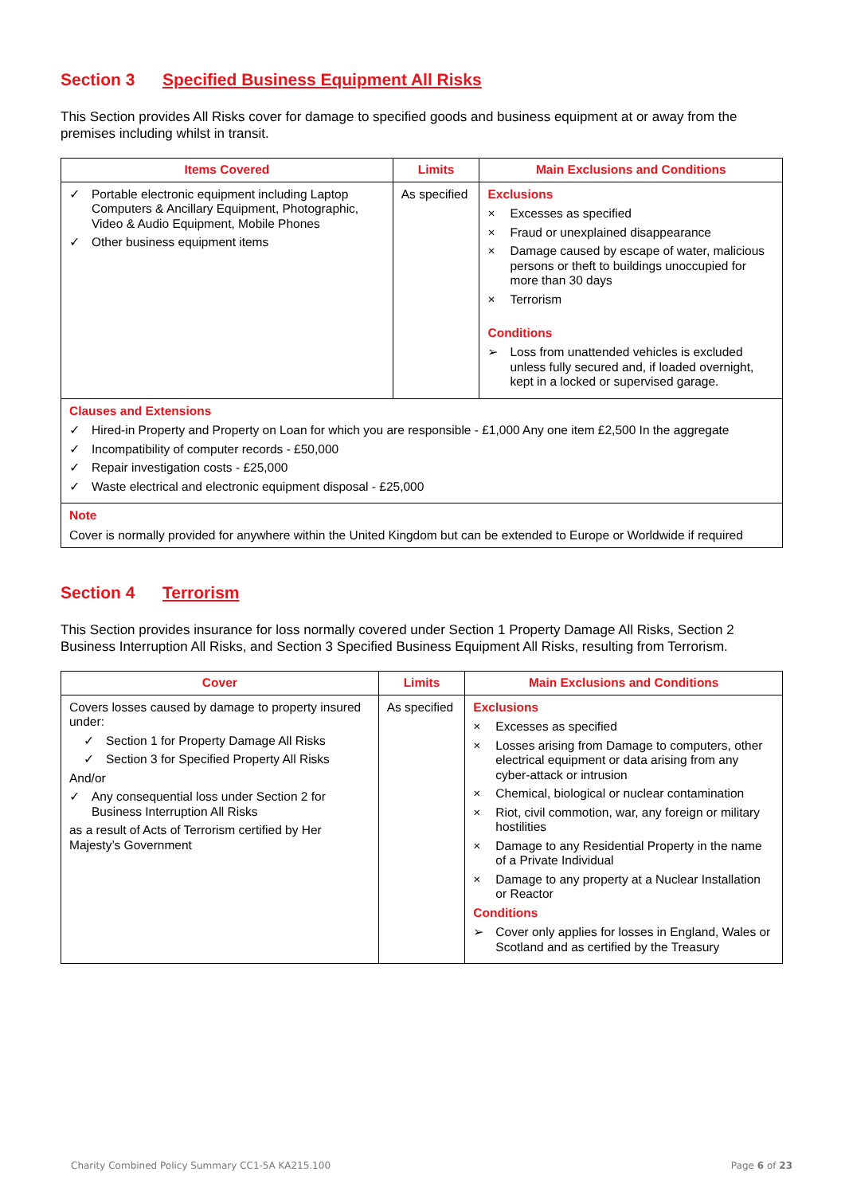Section 3 Specified Business Equipment All Risks
This Section provides All Risks cover for damage to specified goods and business equipment at or away from the premises including whilst in transit.
| Items Covered | Limits | Main Exclusions and Conditions |
| --- | --- | --- |
| ✓ Portable electronic equipment including Laptop Computers & Ancillary Equipment, Photographic, Video & Audio Equipment, Mobile Phones ✓ Other business equipment items | As specified | Exclusions × Excesses as specified × Fraud or unexplained disappearance × Damage caused by escape of water, malicious persons or theft to buildings unoccupied for more than 30 days × Terrorism Conditions ➢ Loss from unattended vehicles is excluded unless fully secured and, if loaded overnight, kept in a locked or supervised garage. |
| Clauses and Extensions ✓ Hired-in Property and Property on Loan for which you are responsible - £1,000 Any one item £2,500 In the aggregate ✓ Incompatibility of computer records - £50,000 ✓ Repair investigation costs - £25,000 ✓ Waste electrical and electronic equipment disposal - £25,000 | | |
| Note Cover is normally provided for anywhere within the United Kingdom but can be extended to Europe or Worldwide if required | | |
Section 4 Terrorism
This Section provides insurance for loss normally covered under Section 1 Property Damage All Risks, Section 2 Business Interruption All Risks, and Section 3 Specified Business Equipment All Risks, resulting from Terrorism.
| Cover | Limits | Main Exclusions and Conditions |
| --- | --- | --- |
| Covers losses caused by damage to property insured under: ✓ Section 1 for Property Damage All Risks ✓ Section 3 for Specified Property All Risks And/or ✓ Any consequential loss under Section 2 for Business Interruption All Risks as a result of Acts of Terrorism certified by Her Majesty’s Government | As specified | Exclusions × Excesses as specified × Losses arising from Damage to computers, other electrical equipment or data arising from any cyber-attack or intrusion × Chemical, biological or nuclear contamination × Riot, civil commotion, war, any foreign or military hostilities × Damage to any Residential Property in the name of a Private Individual × Damage to any property at a Nuclear Installation or Reactor Conditions ➢ Cover only applies for losses in England, Wales or Scotland and as certified by the Treasury |
Charity Combined Policy Summary CC1-5A KA215.100 Page 6 of 23